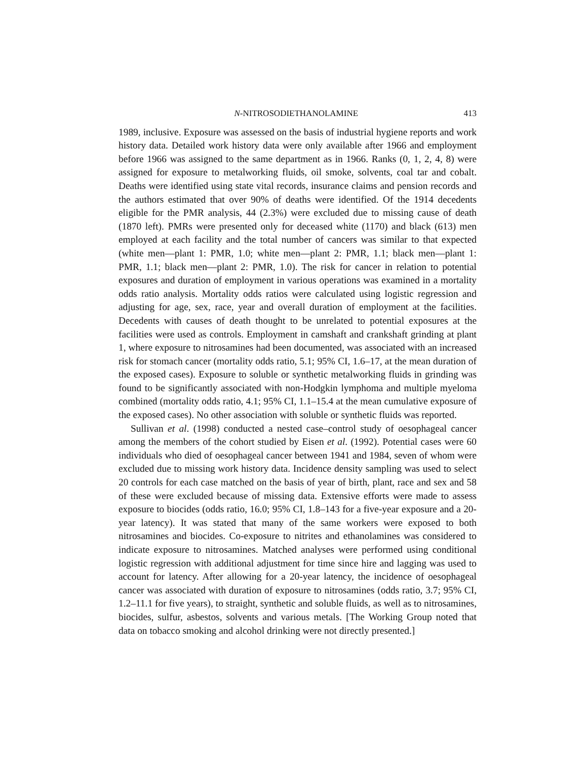N-NITROSODIETHANOLAMINE 413
1989, inclusive. Exposure was assessed on the basis of industrial hygiene reports and work history data. Detailed work history data were only available after 1966 and employment before 1966 was assigned to the same department as in 1966. Ranks (0, 1, 2, 4, 8) were assigned for exposure to metalworking fluids, oil smoke, solvents, coal tar and cobalt. Deaths were identified using state vital records, insurance claims and pension records and the authors estimated that over 90% of deaths were identified. Of the 1914 decedents eligible for the PMR analysis, 44 (2.3%) were excluded due to missing cause of death (1870 left). PMRs were presented only for deceased white (1170) and black (613) men employed at each facility and the total number of cancers was similar to that expected (white men—plant 1: PMR, 1.0; white men—plant 2: PMR, 1.1; black men—plant 1: PMR, 1.1; black men—plant 2: PMR, 1.0). The risk for cancer in relation to potential exposures and duration of employment in various operations was examined in a mortality odds ratio analysis. Mortality odds ratios were calculated using logistic regression and adjusting for age, sex, race, year and overall duration of employment at the facilities. Decedents with causes of death thought to be unrelated to potential exposures at the facilities were used as controls. Employment in camshaft and crankshaft grinding at plant 1, where exposure to nitrosamines had been documented, was associated with an increased risk for stomach cancer (mortality odds ratio, 5.1; 95% CI, 1.6–17, at the mean duration of the exposed cases). Exposure to soluble or synthetic metalworking fluids in grinding was found to be significantly associated with non-Hodgkin lymphoma and multiple myeloma combined (mortality odds ratio, 4.1; 95% CI, 1.1–15.4 at the mean cumulative exposure of the exposed cases). No other association with soluble or synthetic fluids was reported.
Sullivan et al. (1998) conducted a nested case–control study of oesophageal cancer among the members of the cohort studied by Eisen et al. (1992). Potential cases were 60 individuals who died of oesophageal cancer between 1941 and 1984, seven of whom were excluded due to missing work history data. Incidence density sampling was used to select 20 controls for each case matched on the basis of year of birth, plant, race and sex and 58 of these were excluded because of missing data. Extensive efforts were made to assess exposure to biocides (odds ratio, 16.0; 95% CI, 1.8–143 for a five-year exposure and a 20-year latency). It was stated that many of the same workers were exposed to both nitrosamines and biocides. Co-exposure to nitrites and ethanolamines was considered to indicate exposure to nitrosamines. Matched analyses were performed using conditional logistic regression with additional adjustment for time since hire and lagging was used to account for latency. After allowing for a 20-year latency, the incidence of oesophageal cancer was associated with duration of exposure to nitrosamines (odds ratio, 3.7; 95% CI, 1.2–11.1 for five years), to straight, synthetic and soluble fluids, as well as to nitrosamines, biocides, sulfur, asbestos, solvents and various metals. [The Working Group noted that data on tobacco smoking and alcohol drinking were not directly presented.]